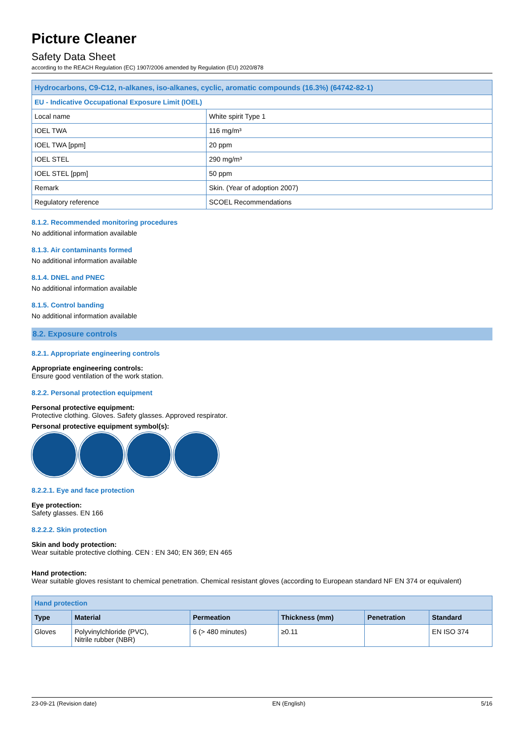Picture Cleaner
Safety Data Sheet
according to the REACH Regulation (EC) 1907/2006 amended by Regulation (EU) 2020/878
| Hydrocarbons, C9-C12, n-alkanes, iso-alkanes, cyclic, aromatic compounds (16.3%) (64742-82-1) | |
| EU - Indicative Occupational Exposure Limit (IOEL) | |
| Local name | White spirit Type 1 |
| IOEL TWA | 116 mg/m³ |
| IOEL TWA [ppm] | 20 ppm |
| IOEL STEL | 290 mg/m³ |
| IOEL STEL [ppm] | 50 ppm |
| Remark | Skin. (Year of adoption 2007) |
| Regulatory reference | SCOEL Recommendations |
8.1.2. Recommended monitoring procedures
No additional information available
8.1.3. Air contaminants formed
No additional information available
8.1.4. DNEL and PNEC
No additional information available
8.1.5. Control banding
No additional information available
8.2. Exposure controls
8.2.1. Appropriate engineering controls
Appropriate engineering controls:
Ensure good ventilation of the work station.
8.2.2. Personal protection equipment
Personal protective equipment:
Protective clothing. Gloves. Safety glasses. Approved respirator.
Personal protective equipment symbol(s):
8.2.2.1. Eye and face protection
Eye protection:
Safety glasses. EN 166
8.2.2.2. Skin protection
Skin and body protection:
Wear suitable protective clothing. CEN : EN 340; EN 369; EN 465
Hand protection:
Wear suitable gloves resistant to chemical penetration. Chemical resistant gloves (according to European standard NF EN 374 or equivalent)
| Hand protection | | | | | |
| Type | Material | Permeation | Thickness (mm) | Penetration | Standard |
| Gloves | Polyvinylchloride (PVC), Nitrile rubber (NBR) | 6 (> 480 minutes) | ≥0.11 | | EN ISO 374 |
23-09-21 (Revision date) EN (English) 5/16